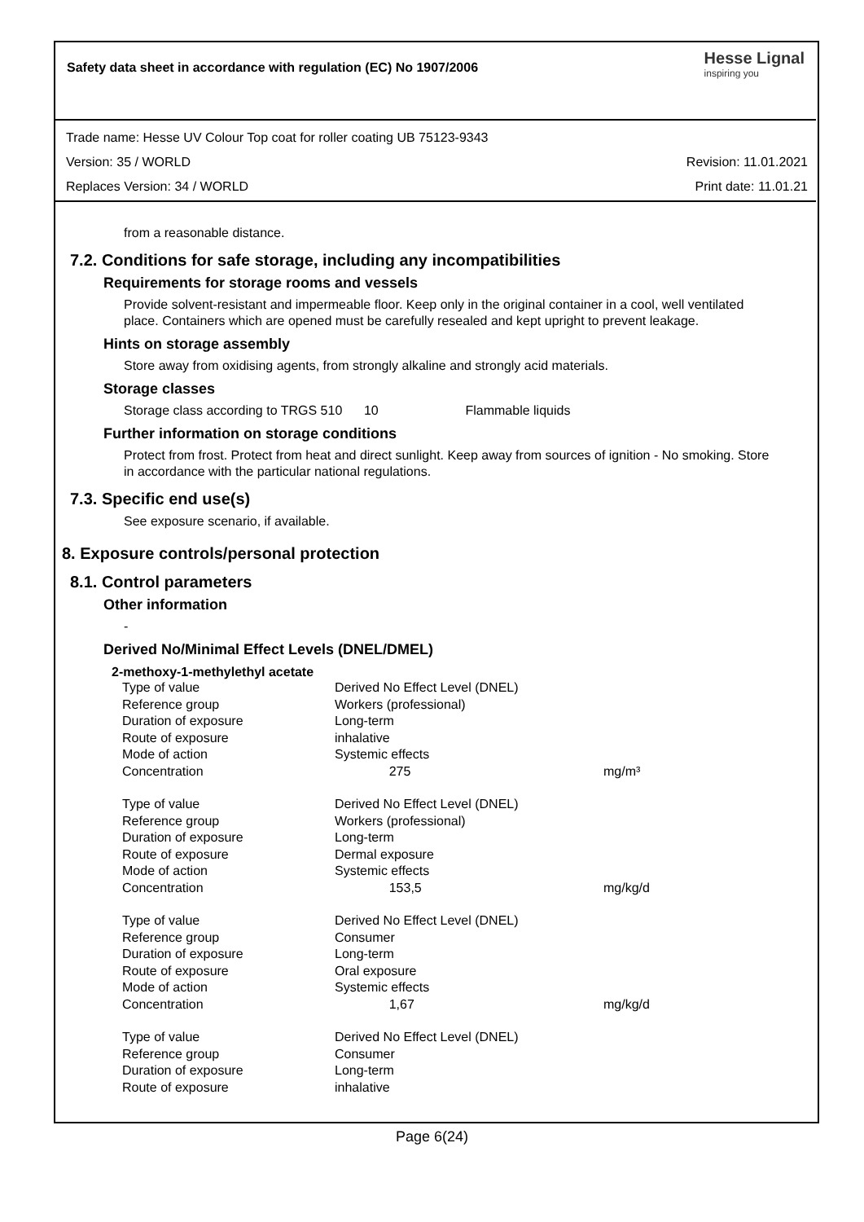Safety data sheet in accordance with regulation (EC) No 1907/2006
Hesse Lignal
inspiring you
Trade name: Hesse UV Colour Top coat for roller coating UB 75123-9343
Version: 35 / WORLD Revision: 11.01.2021
Replaces Version: 34 / WORLD Print date: 11.01.21
from a reasonable distance.
7.2. Conditions for safe storage, including any incompatibilities
Requirements for storage rooms and vessels
Provide solvent-resistant and impermeable floor. Keep only in the original container in a cool, well ventilated place. Containers which are opened must be carefully resealed and kept upright to prevent leakage.
Hints on storage assembly
Store away from oxidising agents, from strongly alkaline and strongly acid materials.
Storage classes
Storage class according to TRGS 510 10 Flammable liquids
Further information on storage conditions
Protect from frost. Protect from heat and direct sunlight. Keep away from sources of ignition - No smoking. Store in accordance with the particular national regulations.
7.3. Specific end use(s)
See exposure scenario, if available.
8. Exposure controls/personal protection
8.1. Control parameters
Other information
-
Derived No/Minimal Effect Levels (DNEL/DMEL)
2-methoxy-1-methylethyl acetate
| Type of value | Derived No Effect Level (DNEL) | |
| Reference group | Workers (professional) | |
| Duration of exposure | Long-term | |
| Route of exposure | inhalative | |
| Mode of action | Systemic effects | |
| Concentration | 275 | mg/m³ |
| Type of value | Derived No Effect Level (DNEL) | |
| Reference group | Workers (professional) | |
| Duration of exposure | Long-term | |
| Route of exposure | Dermal exposure | |
| Mode of action | Systemic effects | |
| Concentration | 153,5 | mg/kg/d |
| Type of value | Derived No Effect Level (DNEL) | |
| Reference group | Consumer | |
| Duration of exposure | Long-term | |
| Route of exposure | Oral exposure | |
| Mode of action | Systemic effects | |
| Concentration | 1,67 | mg/kg/d |
| Type of value | Derived No Effect Level (DNEL) | |
| Reference group | Consumer | |
| Duration of exposure | Long-term | |
| Route of exposure | inhalative | |
Page 6(24)